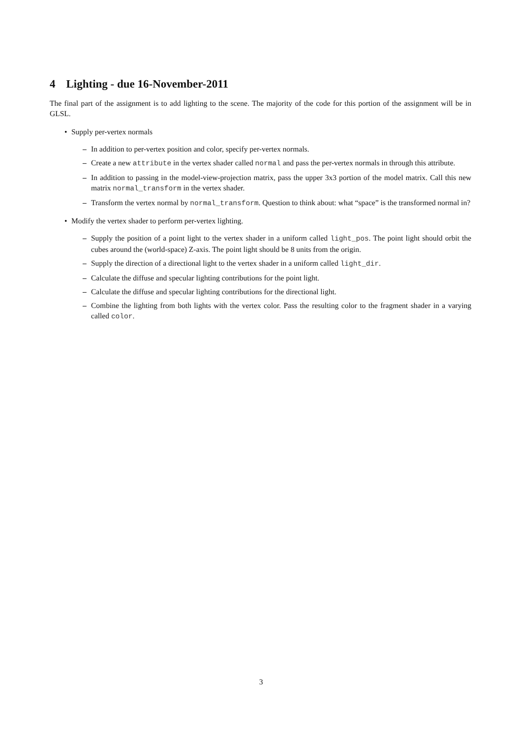4 Lighting - due 16-November-2011
The final part of the assignment is to add lighting to the scene. The majority of the code for this portion of the assignment will be in GLSL.
• Supply per-vertex normals
– In addition to per-vertex position and color, specify per-vertex normals.
– Create a new attribute in the vertex shader called normal and pass the per-vertex normals in through this attribute.
– In addition to passing in the model-view-projection matrix, pass the upper 3x3 portion of the model matrix. Call this new matrix normal_transform in the vertex shader.
– Transform the vertex normal by normal_transform. Question to think about: what “space” is the transformed normal in?
• Modify the vertex shader to perform per-vertex lighting.
– Supply the position of a point light to the vertex shader in a uniform called light_pos. The point light should orbit the cubes around the (world-space) Z-axis. The point light should be 8 units from the origin.
– Supply the direction of a directional light to the vertex shader in a uniform called light_dir.
– Calculate the diffuse and specular lighting contributions for the point light.
– Calculate the diffuse and specular lighting contributions for the directional light.
– Combine the lighting from both lights with the vertex color. Pass the resulting color to the fragment shader in a varying called color.
3